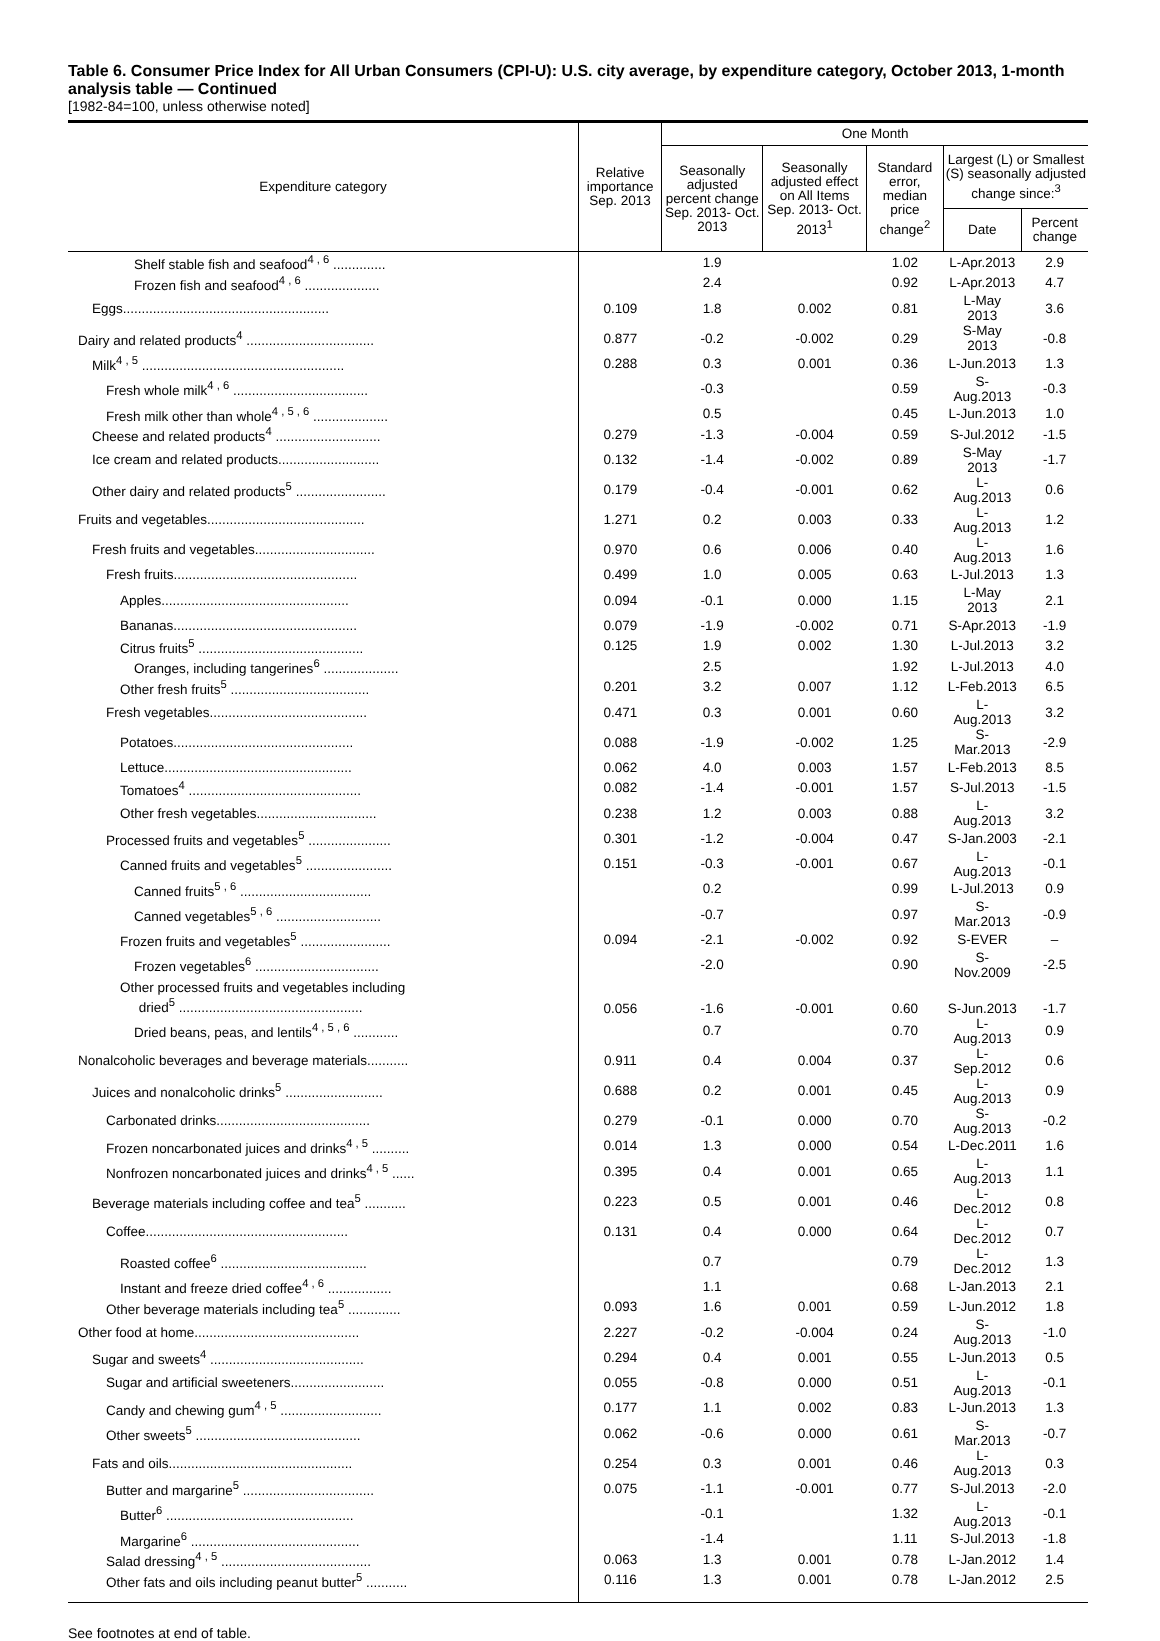Table 6. Consumer Price Index for All Urban Consumers (CPI-U): U.S. city average, by expenditure category, October 2013, 1-month analysis table — Continued
[1982-84=100, unless otherwise noted]
| Expenditure category | Relative importance Sep. 2013 | One Month | | | | |
| --- | --- | --- | --- | --- | --- | --- |
| | | Seasonally adjusted percent change Sep. 2013- Oct. 2013 | Seasonally adjusted effect on All Items Sep. 2013- Oct. 2013<sup>1</sup> | Standard error, median price change<sup>2</sup> | Largest (L) or Smallest (S) seasonally adjusted change since:<sup>3</sup> | |
| | | | | | Date | Percent change |
| Shelf stable fish and seafood<sup>4 , 6</sup> .............. | | 1.9 | | 1.02 | L-Apr.2013 | 2.9 |
| Frozen fish and seafood<sup>4 , 6</sup> .................... | | 2.4 | | 0.92 | L-Apr.2013 | 4.7 |
| Eggs....................................................... | 0.109 | 1.8 | 0.002 | 0.81 | L-May 2013 | 3.6 |
| Dairy and related products<sup>4</sup> .................................. | 0.877 | -0.2 | -0.002 | 0.29 | S-May 2013 | -0.8 |
| Milk<sup>4 , 5</sup> ...................................................... | 0.288 | 0.3 | 0.001 | 0.36 | L-Jun.2013 | 1.3 |
| Fresh whole milk<sup>4 , 6</sup> .................................... | | -0.3 | | 0.59 | S-Aug.2013 | -0.3 |
| Fresh milk other than whole<sup>4 , 5 , 6</sup> .................... | | 0.5 | | 0.45 | L-Jun.2013 | 1.0 |
| Cheese and related products<sup>4</sup> ............................ | 0.279 | -1.3 | -0.004 | 0.59 | S-Jul.2012 | -1.5 |
| Ice cream and related products........................... | 0.132 | -1.4 | -0.002 | 0.89 | S-May 2013 | -1.7 |
| Other dairy and related products<sup>5</sup> ........................ | 0.179 | -0.4 | -0.001 | 0.62 | L-Aug.2013 | 0.6 |
| Fruits and vegetables.......................................... | 1.271 | 0.2 | 0.003 | 0.33 | L-Aug.2013 | 1.2 |
| Fresh fruits and vegetables................................ | 0.970 | 0.6 | 0.006 | 0.40 | L-Aug.2013 | 1.6 |
| Fresh fruits................................................. | 0.499 | 1.0 | 0.005 | 0.63 | L-Jul.2013 | 1.3 |
| Apples.................................................. | 0.094 | -0.1 | 0.000 | 1.15 | L-May 2013 | 2.1 |
| Bananas................................................. | 0.079 | -1.9 | -0.002 | 0.71 | S-Apr.2013 | -1.9 |
| Citrus fruits<sup>5</sup> ............................................ | 0.125 | 1.9 | 0.002 | 1.30 | L-Jul.2013 | 3.2 |
| Oranges, including tangerines<sup>6</sup> .................... | | 2.5 | | 1.92 | L-Jul.2013 | 4.0 |
| Other fresh fruits<sup>5</sup> ..................................... | 0.201 | 3.2 | 0.007 | 1.12 | L-Feb.2013 | 6.5 |
| Fresh vegetables.......................................... | 0.471 | 0.3 | 0.001 | 0.60 | L-Aug.2013 | 3.2 |
| Potatoes................................................ | 0.088 | -1.9 | -0.002 | 1.25 | S-Mar.2013 | -2.9 |
| Lettuce.................................................. | 0.062 | 4.0 | 0.003 | 1.57 | L-Feb.2013 | 8.5 |
| Tomatoes<sup>4</sup> .............................................. | 0.082 | -1.4 | -0.001 | 1.57 | S-Jul.2013 | -1.5 |
| Other fresh vegetables................................ | 0.238 | 1.2 | 0.003 | 0.88 | L-Aug.2013 | 3.2 |
| Processed fruits and vegetables<sup>5</sup> ...................... | 0.301 | -1.2 | -0.004 | 0.47 | S-Jan.2003 | -2.1 |
| Canned fruits and vegetables<sup>5</sup> ....................... | 0.151 | -0.3 | -0.001 | 0.67 | L-Aug.2013 | -0.1 |
| Canned fruits<sup>5 , 6</sup> ................................... | | 0.2 | | 0.99 | L-Jul.2013 | 0.9 |
| Canned vegetables<sup>5 , 6</sup> ............................ | | -0.7 | | 0.97 | S-Mar.2013 | -0.9 |
| Frozen fruits and vegetables<sup>5</sup> ........................ | 0.094 | -2.1 | -0.002 | 0.92 | S-EVER | – |
| Frozen vegetables<sup>6</sup> ................................. | | -2.0 | | 0.90 | S-Nov.2009 | -2.5 |
| Other processed fruits and vegetables including dried<sup>5</sup> ................................................. | 0.056 | -1.6 | -0.001 | 0.60 | S-Jun.2013 | -1.7 |
| Dried beans, peas, and lentils<sup>4 , 5 , 6</sup> ............ | | 0.7 | | 0.70 | L-Aug.2013 | 0.9 |
| Nonalcoholic beverages and beverage materials........... | 0.911 | 0.4 | 0.004 | 0.37 | L-Sep.2012 | 0.6 |
| Juices and nonalcoholic drinks<sup>5</sup> .......................... | 0.688 | 0.2 | 0.001 | 0.45 | L-Aug.2013 | 0.9 |
| Carbonated drinks......................................... | 0.279 | -0.1 | 0.000 | 0.70 | S-Aug.2013 | -0.2 |
| Frozen noncarbonated juices and drinks<sup>4 , 5</sup> .......... | 0.014 | 1.3 | 0.000 | 0.54 | L-Dec.2011 | 1.6 |
| Nonfrozen noncarbonated juices and drinks<sup>4 , 5</sup> ...... | 0.395 | 0.4 | 0.001 | 0.65 | L-Aug.2013 | 1.1 |
| Beverage materials including coffee and tea<sup>5</sup> ........... | 0.223 | 0.5 | 0.001 | 0.46 | L-Dec.2012 | 0.8 |
| Coffee...................................................... | 0.131 | 0.4 | 0.000 | 0.64 | L-Dec.2012 | 0.7 |
| Roasted coffee<sup>6</sup> ....................................... | | 0.7 | | 0.79 | L-Dec.2012 | 1.3 |
| Instant and freeze dried coffee<sup>4 , 6</sup> ................. | | 1.1 | | 0.68 | L-Jan.2013 | 2.1 |
| Other beverage materials including tea<sup>5</sup> .............. | 0.093 | 1.6 | 0.001 | 0.59 | L-Jun.2012 | 1.8 |
| Other food at home............................................ | 2.227 | -0.2 | -0.004 | 0.24 | S-Aug.2013 | -1.0 |
| Sugar and sweets<sup>4</sup> ......................................... | 0.294 | 0.4 | 0.001 | 0.55 | L-Jun.2013 | 0.5 |
| Sugar and artificial sweeteners......................... | 0.055 | -0.8 | 0.000 | 0.51 | L-Aug.2013 | -0.1 |
| Candy and chewing gum<sup>4 , 5</sup> ........................... | 0.177 | 1.1 | 0.002 | 0.83 | L-Jun.2013 | 1.3 |
| Other sweets<sup>5</sup> ............................................ | 0.062 | -0.6 | 0.000 | 0.61 | S-Mar.2013 | -0.7 |
| Fats and oils................................................. | 0.254 | 0.3 | 0.001 | 0.46 | L-Aug.2013 | 0.3 |
| Butter and margarine<sup>5</sup> ................................... | 0.075 | -1.1 | -0.001 | 0.77 | S-Jul.2013 | -2.0 |
| Butter<sup>6</sup> .................................................. | | -0.1 | | 1.32 | L-Aug.2013 | -0.1 |
| Margarine<sup>6</sup> ............................................. | | -1.4 | | 1.11 | S-Jul.2013 | -1.8 |
| Salad dressing<sup>4 , 5</sup> ........................................ | 0.063 | 1.3 | 0.001 | 0.78 | L-Jan.2012 | 1.4 |
| Other fats and oils including peanut butter<sup>5</sup> ........... | 0.116 | 1.3 | 0.001 | 0.78 | L-Jan.2012 | 2.5 |
See footnotes at end of table.